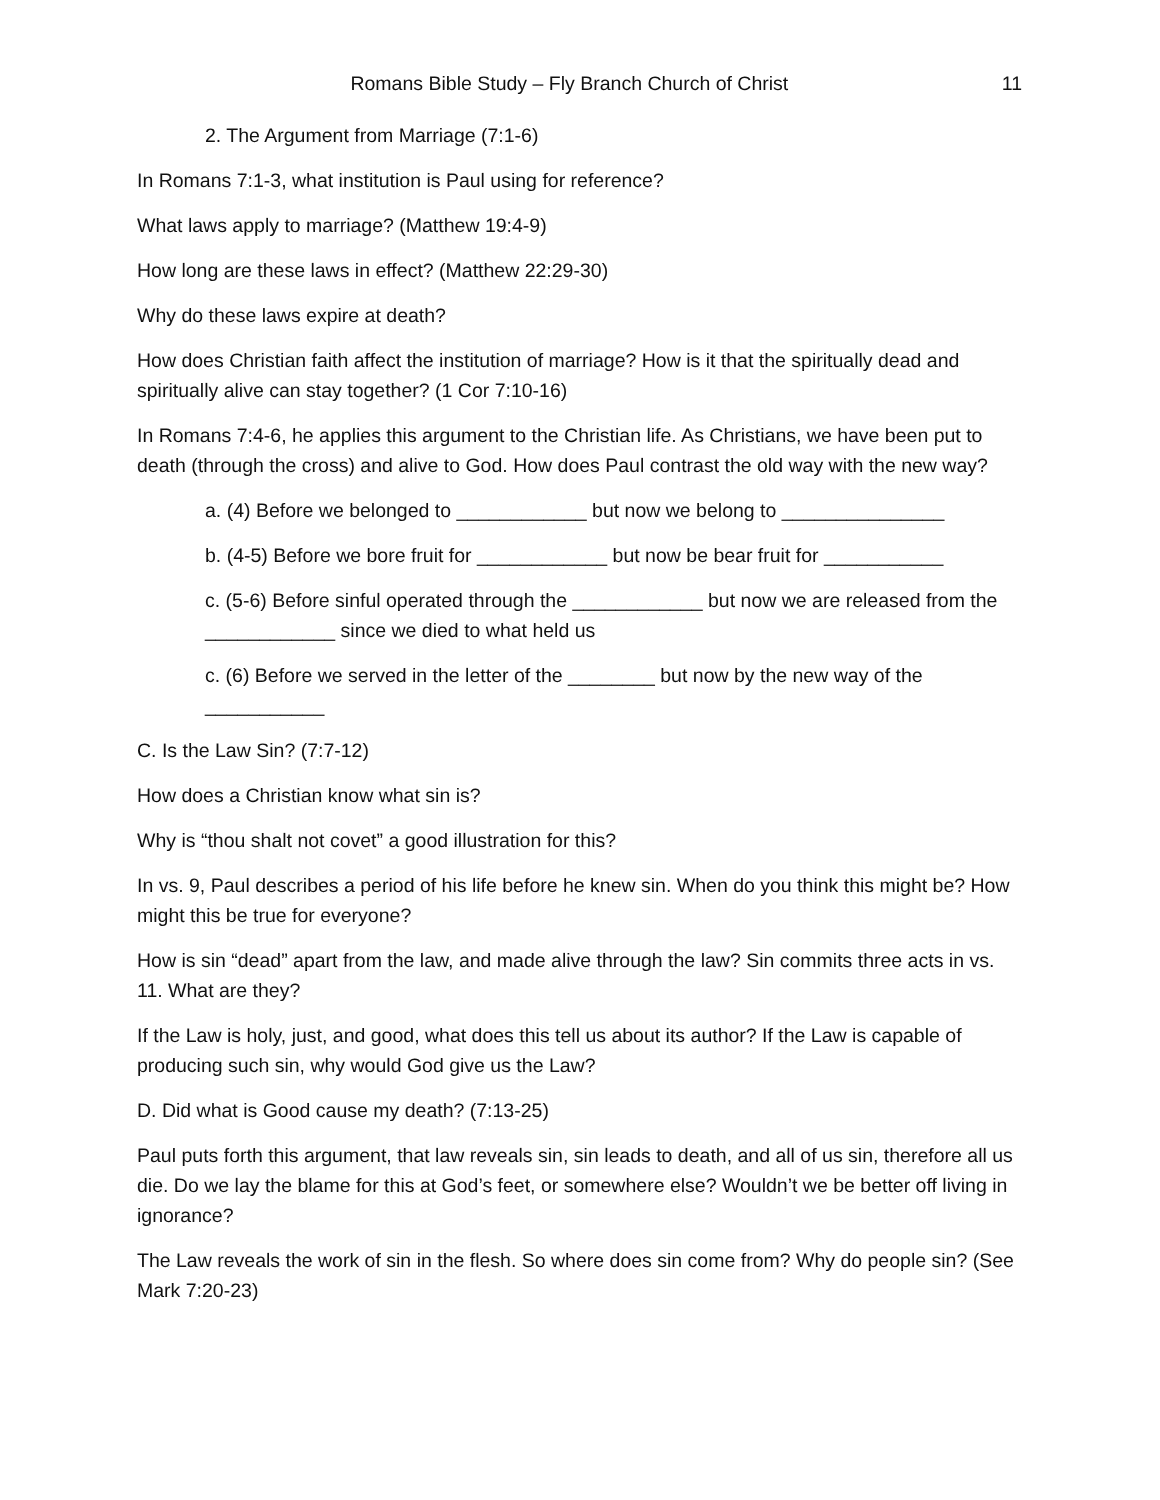Romans Bible Study – Fly Branch Church of Christ 11
2. The Argument from Marriage (7:1-6)
In Romans 7:1-3, what institution is Paul using for reference?
What laws apply to marriage? (Matthew 19:4-9)
How long are these laws in effect? (Matthew 22:29-30)
Why do these laws expire at death?
How does Christian faith affect the institution of marriage? How is it that the spiritually dead and spiritually alive can stay together? (1 Cor 7:10-16)
In Romans 7:4-6, he applies this argument to the Christian life. As Christians, we have been put to death (through the cross) and alive to God. How does Paul contrast the old way with the new way?
a. (4) Before we belonged to ____________ but now we belong to _______________
b. (4-5) Before we bore fruit for ____________ but now be bear fruit for ___________
c. (5-6) Before sinful operated through the ____________ but now we are released from the ____________ since we died to what held us
c. (6) Before we served in the letter of the ________ but now by the new way of the ___________
C. Is the Law Sin? (7:7-12)
How does a Christian know what sin is?
Why is “thou shalt not covet” a good illustration for this?
In vs. 9, Paul describes a period of his life before he knew sin. When do you think this might be? How might this be true for everyone?
How is sin “dead” apart from the law, and made alive through the law? Sin commits three acts in vs. 11. What are they?
If the Law is holy, just, and good, what does this tell us about its author? If the Law is capable of producing such sin, why would God give us the Law?
D. Did what is Good cause my death? (7:13-25)
Paul puts forth this argument, that law reveals sin, sin leads to death, and all of us sin, therefore all us die. Do we lay the blame for this at God’s feet, or somewhere else? Wouldn’t we be better off living in ignorance?
The Law reveals the work of sin in the flesh. So where does sin come from? Why do people sin? (See Mark 7:20-23)